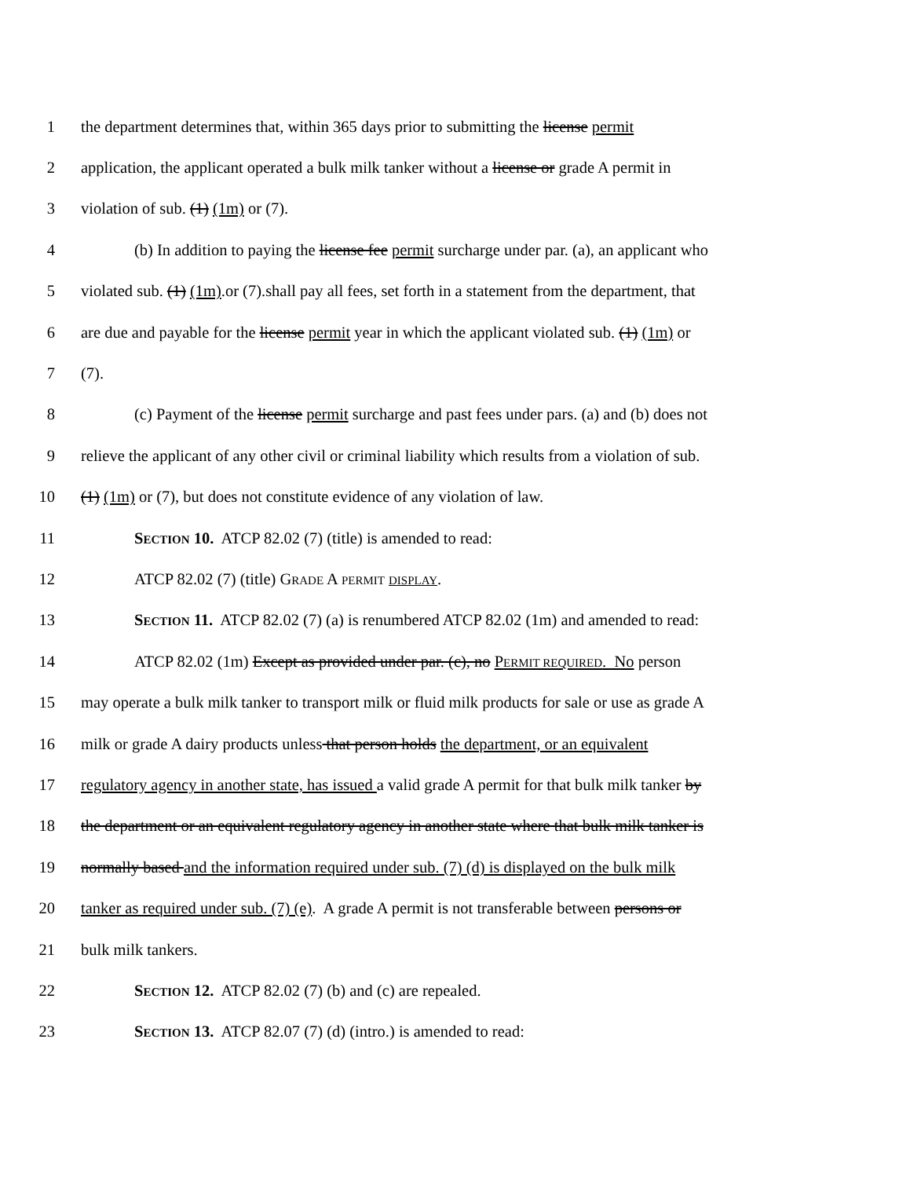1 the department determines that, within 365 days prior to submitting the license permit
2 application, the applicant operated a bulk milk tanker without a license or grade A permit in
3 violation of sub. (1) (1m) or (7).
4 (b) In addition to paying the license fee permit surcharge under par. (a), an applicant who
5 violated sub. (1) (1m).or (7).shall pay all fees, set forth in a statement from the department, that
6 are due and payable for the license permit year in which the applicant violated sub. (1) (1m) or
7 (7).
8 (c) Payment of the license permit surcharge and past fees under pars. (a) and (b) does not
9 relieve the applicant of any other civil or criminal liability which results from a violation of sub.
10 (1) (1m) or (7), but does not constitute evidence of any violation of law.
11 SECTION 10. ATCP 82.02 (7) (title) is amended to read:
12 ATCP 82.02 (7) (title) GRADE A PERMIT DISPLAY.
13 SECTION 11. ATCP 82.02 (7) (a) is renumbered ATCP 82.02 (1m) and amended to read:
14 ATCP 82.02 (1m) Except as provided under par. (c), no PERMIT REQUIRED. No person
15 may operate a bulk milk tanker to transport milk or fluid milk products for sale or use as grade A
16 milk or grade A dairy products unless that person holds the department, or an equivalent
17 regulatory agency in another state, has issued a valid grade A permit for that bulk milk tanker by
18 the department or an equivalent regulatory agency in another state where that bulk milk tanker is
19 normally based and the information required under sub. (7) (d) is displayed on the bulk milk
20 tanker as required under sub. (7) (e). A grade A permit is not transferable between persons or
21 bulk milk tankers.
22 SECTION 12. ATCP 82.02 (7) (b) and (c) are repealed.
23 SECTION 13. ATCP 82.07 (7) (d) (intro.) is amended to read: